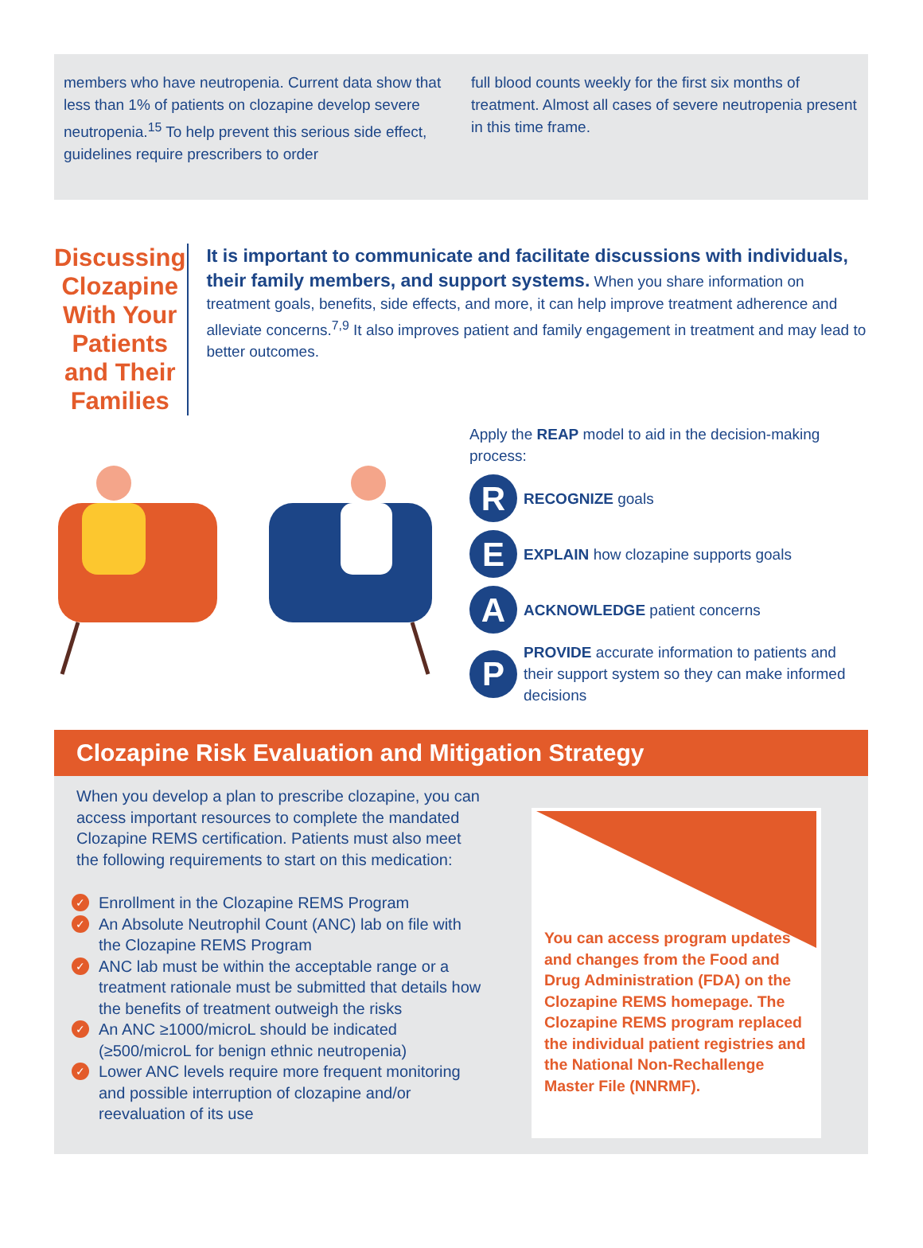members who have neutropenia. Current data show that less than 1% of patients on clozapine develop severe neutropenia.<sup>15</sup> To help prevent this serious side effect, guidelines require prescribers to order
full blood counts weekly for the first six months of treatment. Almost all cases of severe neutropenia present in this time frame.
Discussing Clozapine With Your Patients and Their Families
It is important to communicate and facilitate discussions with individuals, their family members, and support systems. When you share information on treatment goals, benefits, side effects, and more, it can help improve treatment adherence and alleviate concerns.<sup>7,9</sup> It also improves patient and family engagement in treatment and may lead to better outcomes.
Apply the REAP model to aid in the decision-making process:
R RECOGNIZE goals
E EXPLAIN how clozapine supports goals
A ACKNOWLEDGE patient concerns
P PROVIDE accurate information to patients and their support system so they can make informed decisions
Clozapine Risk Evaluation and Mitigation Strategy
When you develop a plan to prescribe clozapine, you can access important resources to complete the mandated Clozapine REMS certification. Patients must also meet the following requirements to start on this medication:
✓ Enrollment in the Clozapine REMS Program
✓ An Absolute Neutrophil Count (ANC) lab on file with the Clozapine REMS Program
✓ ANC lab must be within the acceptable range or a treatment rationale must be submitted that details how the benefits of treatment outweigh the risks
✓ An ANC ≥1000/microL should be indicated (≥500/microL for benign ethnic neutropenia)
✓ Lower ANC levels require more frequent monitoring and possible interruption of clozapine and/or reevaluation of its use
You can access program updates and changes from the Food and Drug Administration (FDA) on the Clozapine REMS homepage. The Clozapine REMS program replaced the individual patient registries and the National Non-Rechallenge Master File (NNRMF).